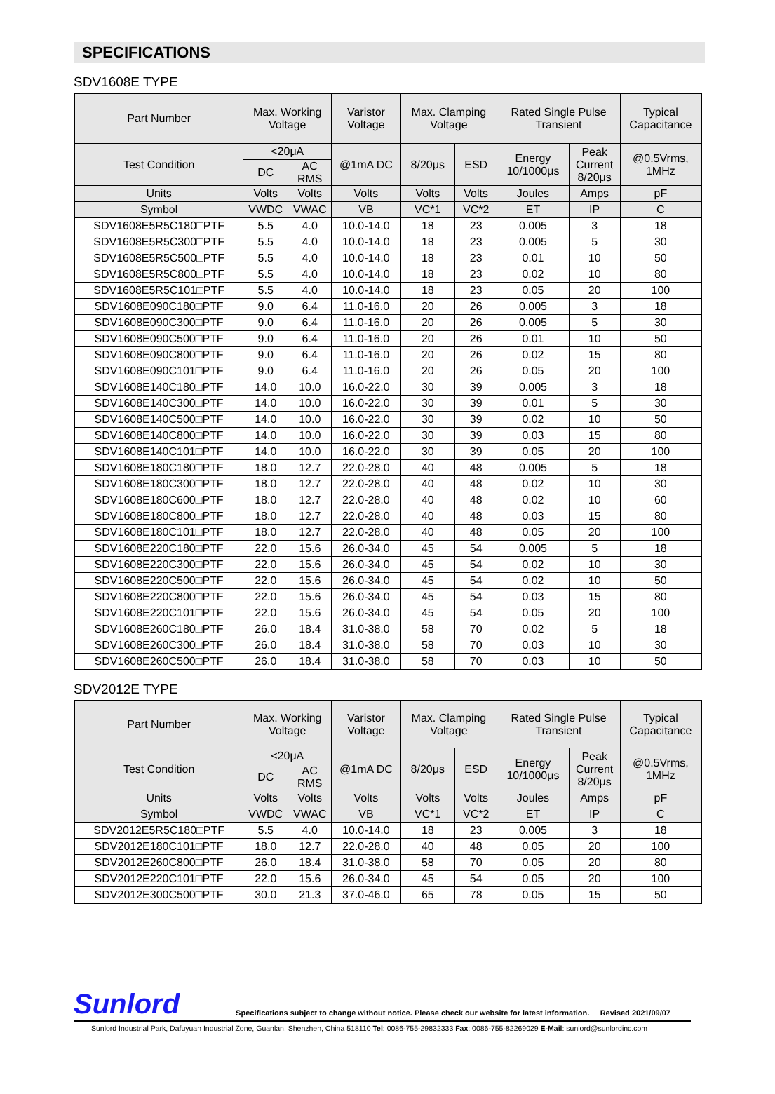SPECIFICATIONS
SDV1608E TYPE
| Part Number | Max. Working Voltage | | Varistor Voltage | Max. Clamping Voltage | | Rated Single Pulse Transient | | Typical Capacitance |
| --- | --- | --- | --- | --- | --- | --- | --- | --- |
| Test Condition | <20μA | | @1mA DC | 8/20μs | ESD | Energy 10/1000μs | Peak Current 8/20μs | @0.5Vrms, 1MHz |
| | DC | AC RMS | | | | | | |
| Units | Volts | Volts | Volts | Volts | Volts | Joules | Amps | pF |
| Symbol | VWDC | VWAC | VB | VC*1 | VC*2 | ET | IP | C |
| SDV1608E5R5C180□PTF | 5.5 | 4.0 | 10.0-14.0 | 18 | 23 | 0.005 | 3 | 18 |
| SDV1608E5R5C300□PTF | 5.5 | 4.0 | 10.0-14.0 | 18 | 23 | 0.005 | 5 | 30 |
| SDV1608E5R5C500□PTF | 5.5 | 4.0 | 10.0-14.0 | 18 | 23 | 0.01 | 10 | 50 |
| SDV1608E5R5C800□PTF | 5.5 | 4.0 | 10.0-14.0 | 18 | 23 | 0.02 | 10 | 80 |
| SDV1608E5R5C101□PTF | 5.5 | 4.0 | 10.0-14.0 | 18 | 23 | 0.05 | 20 | 100 |
| SDV1608E090C180□PTF | 9.0 | 6.4 | 11.0-16.0 | 20 | 26 | 0.005 | 3 | 18 |
| SDV1608E090C300□PTF | 9.0 | 6.4 | 11.0-16.0 | 20 | 26 | 0.005 | 5 | 30 |
| SDV1608E090C500□PTF | 9.0 | 6.4 | 11.0-16.0 | 20 | 26 | 0.01 | 10 | 50 |
| SDV1608E090C800□PTF | 9.0 | 6.4 | 11.0-16.0 | 20 | 26 | 0.02 | 15 | 80 |
| SDV1608E090C101□PTF | 9.0 | 6.4 | 11.0-16.0 | 20 | 26 | 0.05 | 20 | 100 |
| SDV1608E140C180□PTF | 14.0 | 10.0 | 16.0-22.0 | 30 | 39 | 0.005 | 3 | 18 |
| SDV1608E140C300□PTF | 14.0 | 10.0 | 16.0-22.0 | 30 | 39 | 0.01 | 5 | 30 |
| SDV1608E140C500□PTF | 14.0 | 10.0 | 16.0-22.0 | 30 | 39 | 0.02 | 10 | 50 |
| SDV1608E140C800□PTF | 14.0 | 10.0 | 16.0-22.0 | 30 | 39 | 0.03 | 15 | 80 |
| SDV1608E140C101□PTF | 14.0 | 10.0 | 16.0-22.0 | 30 | 39 | 0.05 | 20 | 100 |
| SDV1608E180C180□PTF | 18.0 | 12.7 | 22.0-28.0 | 40 | 48 | 0.005 | 5 | 18 |
| SDV1608E180C300□PTF | 18.0 | 12.7 | 22.0-28.0 | 40 | 48 | 0.02 | 10 | 30 |
| SDV1608E180C600□PTF | 18.0 | 12.7 | 22.0-28.0 | 40 | 48 | 0.02 | 10 | 60 |
| SDV1608E180C800□PTF | 18.0 | 12.7 | 22.0-28.0 | 40 | 48 | 0.03 | 15 | 80 |
| SDV1608E180C101□PTF | 18.0 | 12.7 | 22.0-28.0 | 40 | 48 | 0.05 | 20 | 100 |
| SDV1608E220C180□PTF | 22.0 | 15.6 | 26.0-34.0 | 45 | 54 | 0.005 | 5 | 18 |
| SDV1608E220C300□PTF | 22.0 | 15.6 | 26.0-34.0 | 45 | 54 | 0.02 | 10 | 30 |
| SDV1608E220C500□PTF | 22.0 | 15.6 | 26.0-34.0 | 45 | 54 | 0.02 | 10 | 50 |
| SDV1608E220C800□PTF | 22.0 | 15.6 | 26.0-34.0 | 45 | 54 | 0.03 | 15 | 80 |
| SDV1608E220C101□PTF | 22.0 | 15.6 | 26.0-34.0 | 45 | 54 | 0.05 | 20 | 100 |
| SDV1608E260C180□PTF | 26.0 | 18.4 | 31.0-38.0 | 58 | 70 | 0.02 | 5 | 18 |
| SDV1608E260C300□PTF | 26.0 | 18.4 | 31.0-38.0 | 58 | 70 | 0.03 | 10 | 30 |
| SDV1608E260C500□PTF | 26.0 | 18.4 | 31.0-38.0 | 58 | 70 | 0.03 | 10 | 50 |
SDV2012E TYPE
| Part Number | Max. Working Voltage | | Varistor Voltage | Max. Clamping Voltage | | Rated Single Pulse Transient | | Typical Capacitance |
| --- | --- | --- | --- | --- | --- | --- | --- | --- |
| Test Condition | <20μA | | @1mA DC | 8/20μs | ESD | Energy 10/1000μs | Peak Current 8/20μs | @0.5Vrms, 1MHz |
| | DC | AC RMS | | | | | | |
| Units | Volts | Volts | Volts | Volts | Volts | Joules | Amps | pF |
| Symbol | VWDC | VWAC | VB | VC*1 | VC*2 | ET | IP | C |
| SDV2012E5R5C180□PTF | 5.5 | 4.0 | 10.0-14.0 | 18 | 23 | 0.005 | 3 | 18 |
| SDV2012E180C101□PTF | 18.0 | 12.7 | 22.0-28.0 | 40 | 48 | 0.05 | 20 | 100 |
| SDV2012E260C800□PTF | 26.0 | 18.4 | 31.0-38.0 | 58 | 70 | 0.05 | 20 | 80 |
| SDV2012E220C101□PTF | 22.0 | 15.6 | 26.0-34.0 | 45 | 54 | 0.05 | 20 | 100 |
| SDV2012E300C500□PTF | 30.0 | 21.3 | 37.0-46.0 | 65 | 78 | 0.05 | 15 | 50 |
Sunlord Specifications subject to change without notice. Please check our website for latest information. Revised 2021/09/07
Sunlord Industrial Park, Dafuyuan Industrial Zone, Guanlan, Shenzhen, China 518110 Tel: 0086-755-29832333 Fax: 0086-755-82269029 E-Mail: sunlord@sunlordinc.com